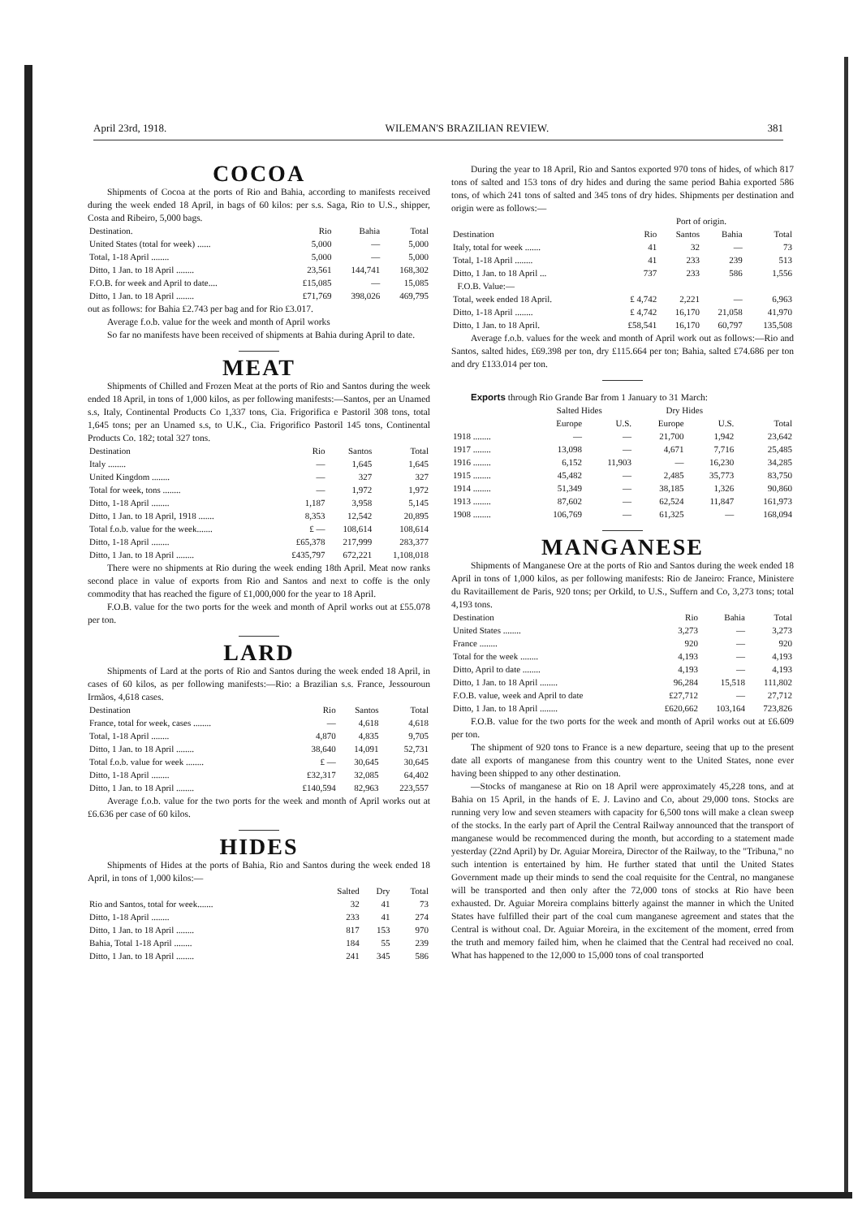April 23rd, 1918. WILEMAN'S BRAZILIAN REVIEW. 381
COCOA
Shipments of Cocoa at the ports of Rio and Bahia, according to manifests received during the week ended 18 April, in bags of 60 kilos: per s.s. Saga, Rio to U.S., shipper, Costa and Ribeiro, 5,000 bags.
| Destination. | Rio | Bahia | Total |
| --- | --- | --- | --- |
| United States (total for week) ...... | 5,000 | — | 5,000 |
| Total, 1-18 April ........ | 5,000 | — | 5,000 |
| Ditto, 1 Jan. to 18 April ........ | 23,561 | 144,741 | 168,302 |
| F.O.B. for week and April to date.... | £15,085 | — | 15,085 |
| Ditto, 1 Jan. to 18 April ........ | £71,769 | 398,026 | 469,795 |
out as follows: for Bahia £2.743 per bag and for Rio £3.017.
Average f.o.b. value for the week and month of April works
So far no manifests have been received of shipments at Bahia during April to date.
MEAT
Shipments of Chilled and Frozen Meat at the ports of Rio and Santos during the week ended 18 April, in tons of 1,000 kilos, as per following manifests:—Santos, per an Unamed s.s, Italy, Continental Products Co 1,337 tons, Cia. Frigorifica e Pastoril 308 tons, total 1,645 tons; per an Unamed s.s, to U.K., Cia. Frigorifico Pastoril 145 tons, Continental Products Co. 182; total 327 tons.
| Destination | Rio | Santos | Total |
| --- | --- | --- | --- |
| Italy ........ | — | 1,645 | 1,645 |
| United Kingdom ........ | — | 327 | 327 |
| Total for week, tons ........ | — | 1,972 | 1,972 |
| Ditto, 1-18 April ........ | 1,187 | 3,958 | 5,145 |
| Ditto, 1 Jan. to 18 April, 1918 ....... | 8,353 | 12,542 | 20,895 |
| Total f.o.b. value for the week....... | £ — | 108,614 | 108,614 |
| Ditto, 1-18 April ........ | £65,378 | 217,999 | 283,377 |
| Ditto, 1 Jan. to 18 April ........ | £435,797 | 672,221 | 1,108,018 |
There were no shipments at Rio during the week ending 18th April. Meat now ranks second place in value of exports from Rio and Santos and next to coffe is the only commodity that has reached the figure of £1,000,000 for the year to 18 April.
F.O.B. value for the two ports for the week and month of April works out at £55.078 per ton.
LARD
Shipments of Lard at the ports of Rio and Santos during the week ended 18 April, in cases of 60 kilos, as per following manifests:—Rio: a Brazilian s.s. France, Jessouroun Irmãos, 4,618 cases.
| Destination | Rio | Santos | Total |
| --- | --- | --- | --- |
| France, total for week, cases ........ | — | 4,618 | 4,618 |
| Total, 1-18 April ........ | 4,870 | 4,835 | 9,705 |
| Ditto, 1 Jan. to 18 April ........ | 38,640 | 14,091 | 52,731 |
| Total f.o.b. value for week ........ | £ — | 30,645 | 30,645 |
| Ditto, 1-18 April ........ | £32,317 | 32,085 | 64,402 |
| Ditto, 1 Jan. to 18 April ........ | £140,594 | 82,963 | 223,557 |
Average f.o.b. value for the two ports for the week and month of April works out at £6.636 per case of 60 kilos.
HIDES
Shipments of Hides at the ports of Bahia, Rio and Santos during the week ended 18 April, in tons of 1,000 kilos:—
| | Salted | Dry | Total |
| --- | --- | --- | --- |
| Rio and Santos, total for week....... | 32 | 41 | 73 |
| Ditto, 1-18 April ........ | 233 | 41 | 274 |
| Ditto, 1 Jan. to 18 April ........ | 817 | 153 | 970 |
| Bahia, Total 1-18 April ........ | 184 | 55 | 239 |
| Ditto, 1 Jan. to 18 April ........ | 241 | 345 | 586 |
During the year to 18 April, Rio and Santos exported 970 tons of hides, of which 817 tons of salted and 153 tons of dry hides and during the same period Bahia exported 586 tons, of which 241 tons of salted and 345 tons of dry hides. Shipments per destination and origin were as follows:—
| | | Port of origin. | | |
| --- | --- | --- | --- | --- |
| Destination | Rio | Santos | Bahia | Total |
| Italy, total for week ....... | 41 | 32 | — | 73 |
| Total, 1-18 April ........ | 41 | 233 | 239 | 513 |
| Ditto, 1 Jan. to 18 April ... | 737 | 233 | 586 | 1,556 |
| F.O.B. Value:— | | | | |
| Total, week ended 18 April. | £ 4,742 | 2,221 | — | 6,963 |
| Ditto, 1-18 April ........ | £ 4,742 | 16,170 | 21,058 | 41,970 |
| Ditto, 1 Jan. to 18 April. | £58,541 | 16,170 | 60,797 | 135,508 |
Average f.o.b. values for the week and month of April work out as follows:—Rio and Santos, salted hides, £69.398 per ton, dry £115.664 per ton; Bahia, salted £74.686 per ton and dry £133.014 per ton.
Exports through Rio Grande Bar from 1 January to 31 March:
| | Salted Hides | | Dry Hides | | |
| --- | --- | --- | --- | --- | --- |
| | Europe | U.S. | Europe | U.S. | Total |
| 1918 ........ | — | — | 21,700 | 1,942 | 23,642 |
| 1917 ........ | 13,098 | — | 4,671 | 7,716 | 25,485 |
| 1916 ........ | 6,152 | 11,903 | — | 16,230 | 34,285 |
| 1915 ........ | 45,482 | — | 2,485 | 35,773 | 83,750 |
| 1914 ........ | 51,349 | — | 38,185 | 1,326 | 90,860 |
| 1913 ........ | 87,602 | — | 62,524 | 11,847 | 161,973 |
| 1908 ........ | 106,769 | — | 61,325 | — | 168,094 |
MANGANESE
Shipments of Manganese Ore at the ports of Rio and Santos during the week ended 18 April in tons of 1,000 kilos, as per following manifests: Rio de Janeiro: France, Ministere du Ravitaillement de Paris, 920 tons; per Orkild, to U.S., Suffern and Co, 3,273 tons; total 4,193 tons.
| Destination | Rio | Bahia | Total |
| --- | --- | --- | --- |
| United States ........ | 3,273 | — | 3,273 |
| France ........ | 920 | — | 920 |
| Total for the week ........ | 4,193 | — | 4,193 |
| Ditto, April to date ........ | 4,193 | — | 4,193 |
| Ditto, 1 Jan. to 18 April ........ | 96,284 | 15,518 | 111,802 |
| F.O.B. value, week and April to date | £27,712 | — | 27,712 |
| Ditto, 1 Jan. to 18 April ........ | £620,662 | 103,164 | 723,826 |
F.O.B. value for the two ports for the week and month of April works out at £6.609 per ton.
The shipment of 920 tons to France is a new departure, seeing that up to the present date all exports of manganese from this country went to the United States, none ever having been shipped to any other destination.
—Stocks of manganese at Rio on 18 April were approximately 45,228 tons, and at Bahia on 15 April, in the hands of E. J. Lavino and Co, about 29,000 tons. Stocks are running very low and seven steamers with capacity for 6,500 tons will make a clean sweep of the stocks. In the early part of April the Central Railway announced that the transport of manganese would be recommenced during the month, but according to a statement made yesterday (22nd April) by Dr. Aguiar Moreira, Director of the Railway, to the "Tribuna," no such intention is entertained by him. He further stated that until the United States Government made up their minds to send the coal requisite for the Central, no manganese will be transported and then only after the 72,000 tons of stocks at Rio have been exhausted. Dr. Aguiar Moreira complains bitterly against the manner in which the United States have fulfilled their part of the coal cum manganese agreement and states that the Central is without coal. Dr. Aguiar Moreira, in the excitement of the moment, erred from the truth and memory failed him, when he claimed that the Central had received no coal. What has happened to the 12,000 to 15,000 tons of coal transported